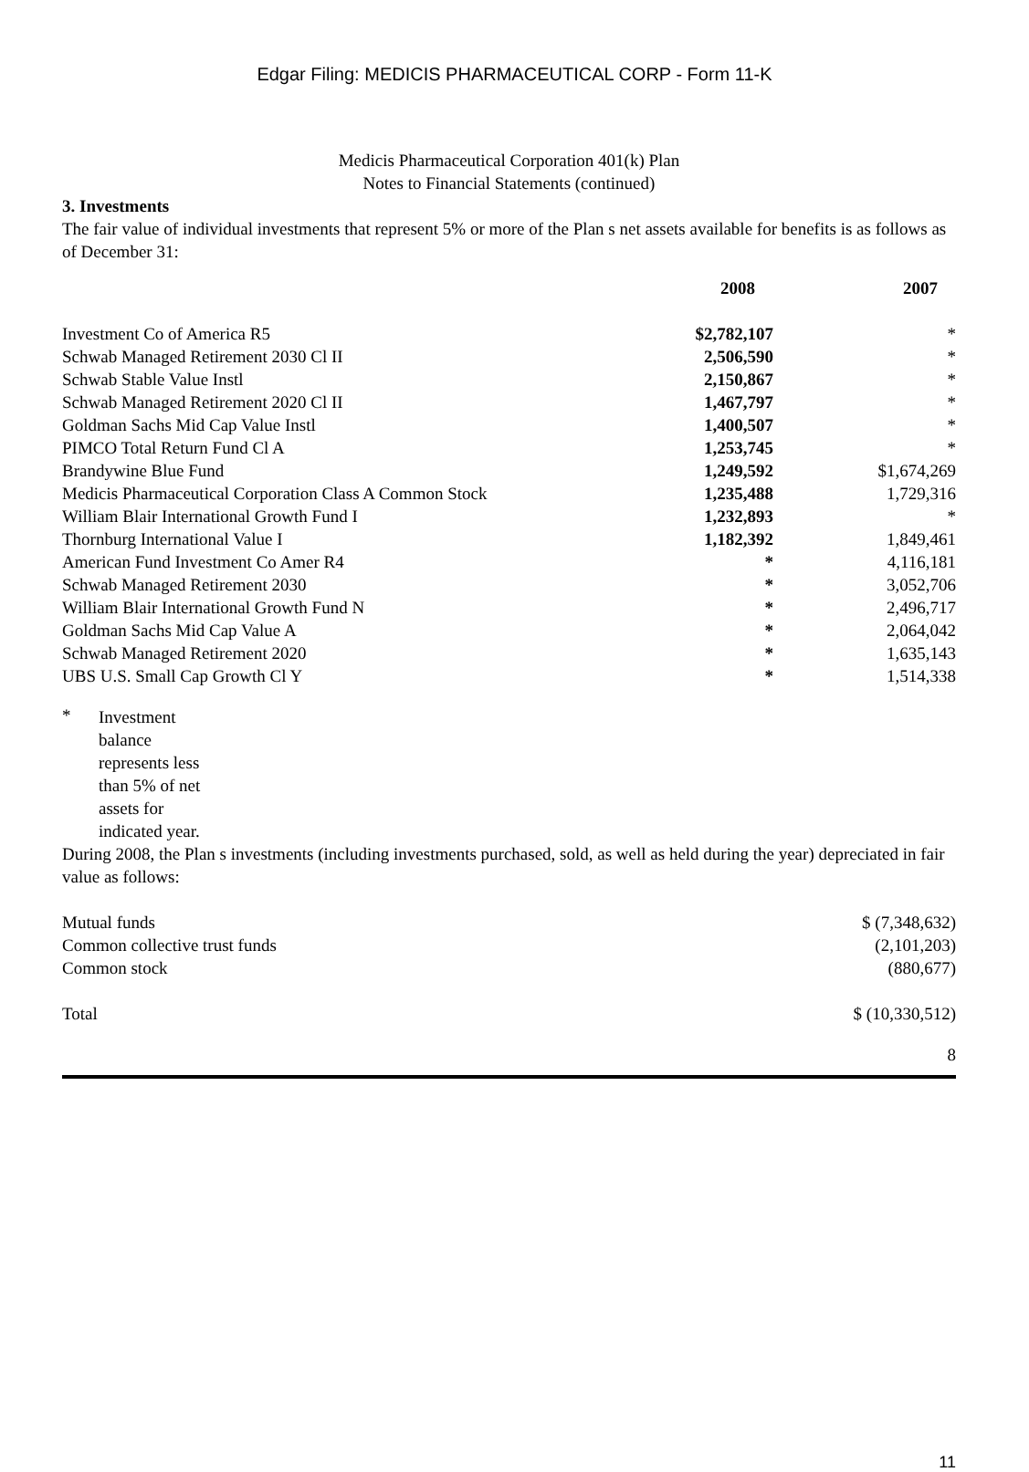Edgar Filing: MEDICIS PHARMACEUTICAL CORP - Form 11-K
Medicis Pharmaceutical Corporation 401(k) Plan
Notes to Financial Statements (continued)
3. Investments
The fair value of individual investments that represent 5% or more of the Plan s net assets available for benefits is as follows as of December 31:
| | 2008 | 2007 |
| --- | --- | --- |
| Investment Co of America R5 | $2,782,107 | * |
| Schwab Managed Retirement 2030 Cl II | 2,506,590 | * |
| Schwab Stable Value Instl | 2,150,867 | * |
| Schwab Managed Retirement 2020 Cl II | 1,467,797 | * |
| Goldman Sachs Mid Cap Value Instl | 1,400,507 | * |
| PIMCO Total Return Fund Cl A | 1,253,745 | * |
| Brandywine Blue Fund | 1,249,592 | $1,674,269 |
| Medicis Pharmaceutical Corporation Class A Common Stock | 1,235,488 | 1,729,316 |
| William Blair International Growth Fund I | 1,232,893 | * |
| Thornburg International Value I | 1,182,392 | 1,849,461 |
| American Fund Investment Co Amer R4 | * | 4,116,181 |
| Schwab Managed Retirement 2030 | * | 3,052,706 |
| William Blair International Growth Fund N | * | 2,496,717 |
| Goldman Sachs Mid Cap Value A | * | 2,064,042 |
| Schwab Managed Retirement 2020 | * | 1,635,143 |
| UBS U.S. Small Cap Growth Cl Y | * | 1,514,338 |
* Investment balance represents less than 5% of net assets for indicated year.
During 2008, the Plan s investments (including investments purchased, sold, as well as held during the year) depreciated in fair value as follows:
| Mutual funds | $ (7,348,632) |
| Common collective trust funds | (2,101,203) |
| Common stock | (880,677) |
| Total | $ (10,330,512) |
8
11